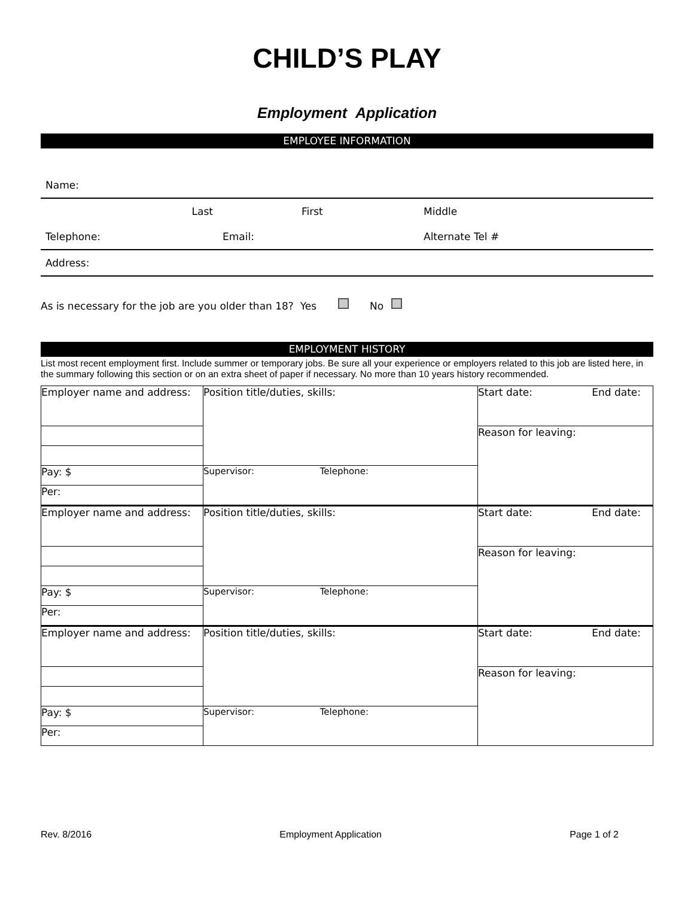CHILD’S PLAY
Employment Application
EMPLOYEE INFORMATION
| Name: | | |
| Last | First | Middle |
| Telephone: | Email: | Alternate Tel # |
| Address: | | |
As is necessary for the job are you older than 18? Yes No
EMPLOYMENT HISTORY
List most recent employment first. Include summer or temporary jobs. Be sure all your experience or employers related to this job are listed here, in the summary following this section or on an extra sheet of paper if necessary. No more than 10 years history recommended.
| Employer name and address: | Position title/duties, skills: | Start date: End date: |
| | | Reason for leaving: |
| Pay: $ | Supervisor: Telephone: | |
| Per: | | |
| Employer name and address: | Position title/duties, skills: | Start date: End date: |
| | | Reason for leaving: |
| Pay: $ | Supervisor: Telephone: | |
| Per: | | |
| Employer name and address: | Position title/duties, skills: | Start date: End date: |
| | | Reason for leaving: |
| Pay: $ | Supervisor: Telephone: | |
| Per: | | |
Rev. 8/2016 Employment Application Page 1 of 2